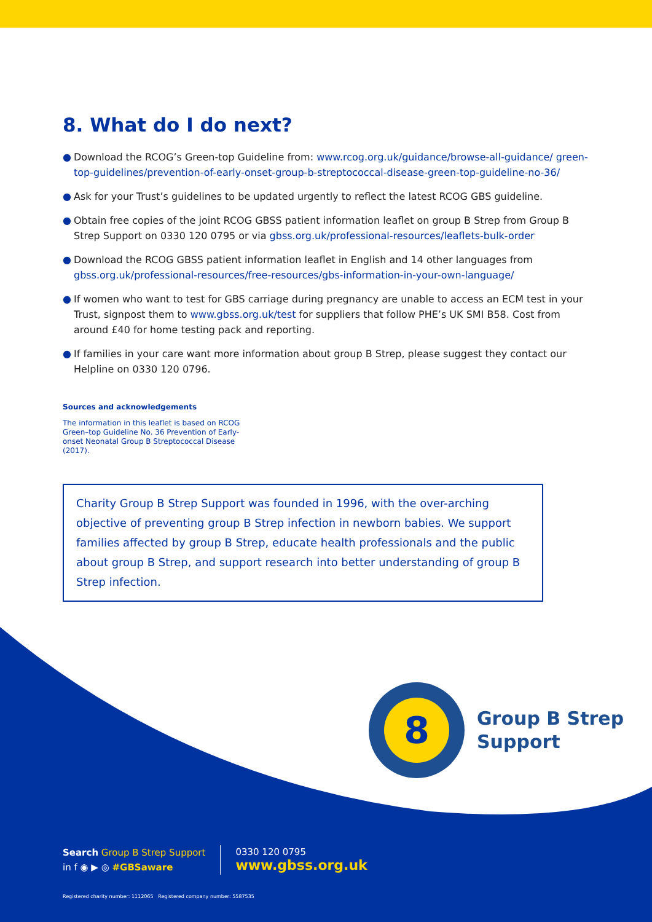8. What do I do next?
● Download the RCOG’s Green-top Guideline from: www.rcog.org.uk/guidance/browse-all-guidance/ green-top-guidelines/prevention-of-early-onset-group-b-streptococcal-disease-green-top-guideline-no-36/
● Ask for your Trust’s guidelines to be updated urgently to reflect the latest RCOG GBS guideline.
● Obtain free copies of the joint RCOG GBSS patient information leaflet on group B Strep from Group B Strep Support on 0330 120 0795 or via gbss.org.uk/professional-resources/leaflets-bulk-order
● Download the RCOG GBSS patient information leaflet in English and 14 other languages from gbss.org.uk/professional-resources/free-resources/gbs-information-in-your-own-language/
● If women who want to test for GBS carriage during pregnancy are unable to access an ECM test in your Trust, signpost them to www.gbss.org.uk/test for suppliers that follow PHE’s UK SMI B58. Cost from around £40 for home testing pack and reporting.
● If families in your care want more information about group B Strep, please suggest they contact our Helpline on 0330 120 0796.
Sources and acknowledgements
The information in this leaflet is based on RCOG Green–top Guideline No. 36 Prevention of Early-onset Neonatal Group B Streptococcal Disease (2017).
Charity Group B Strep Support was founded in 1996, with the over-arching objective of preventing group B Strep infection in newborn babies. We support families affected by group B Strep, educate health professionals and the public about group B Strep, and support research into better understanding of group B Strep infection.
8
Group B Strep
Support
Search Group B Strep Support
in f ◉ ▶ ◎ #GBSaware
0330 120 0795
www.gbss.org.uk
Registered charity number: 1112065 Registered company number: 5587535